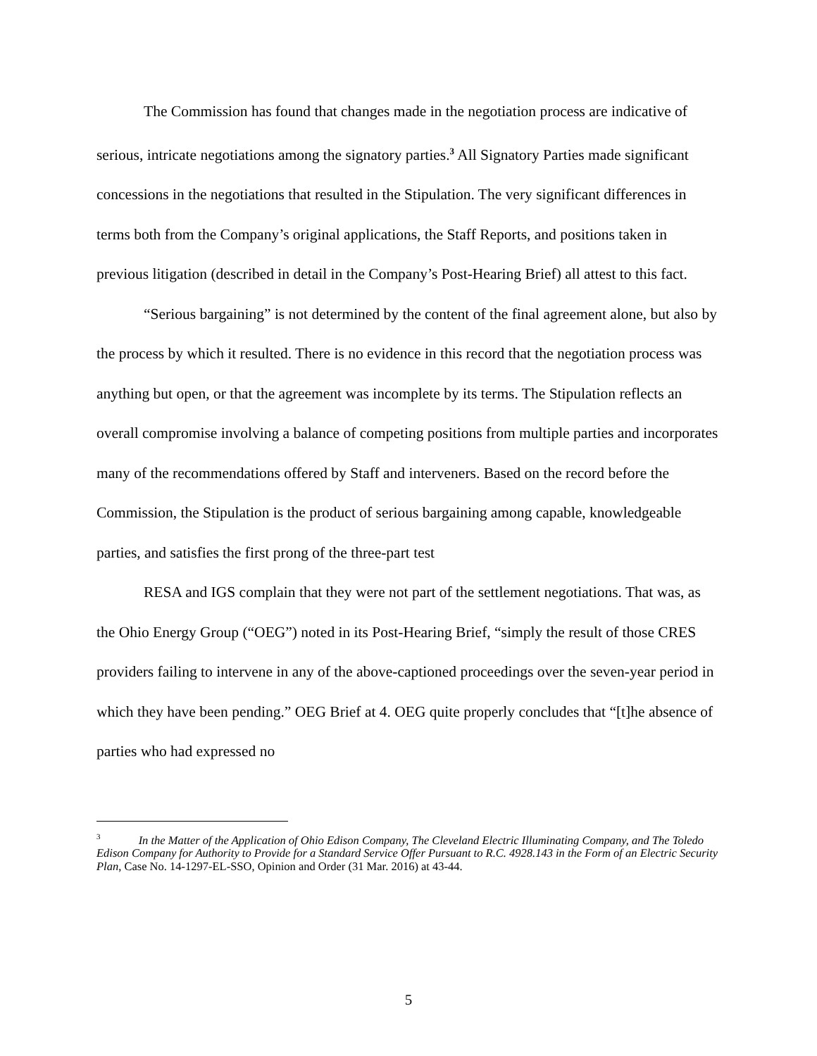The Commission has found that changes made in the negotiation process are indicative of serious, intricate negotiations among the signatory parties.<sup>3</sup> All Signatory Parties made significant concessions in the negotiations that resulted in the Stipulation. The very significant differences in terms both from the Company’s original applications, the Staff Reports, and positions taken in previous litigation (described in detail in the Company’s Post-Hearing Brief) all attest to this fact.
“Serious bargaining” is not determined by the content of the final agreement alone, but also by the process by which it resulted. There is no evidence in this record that the negotiation process was anything but open, or that the agreement was incomplete by its terms. The Stipulation reflects an overall compromise involving a balance of competing positions from multiple parties and incorporates many of the recommendations offered by Staff and interveners. Based on the record before the Commission, the Stipulation is the product of serious bargaining among capable, knowledgeable parties, and satisfies the first prong of the three-part test
RESA and IGS complain that they were not part of the settlement negotiations. That was, as the Ohio Energy Group (“OEG”) noted in its Post-Hearing Brief, “simply the result of those CRES providers failing to intervene in any of the above-captioned proceedings over the seven-year period in which they have been pending.” OEG Brief at 4. OEG quite properly concludes that “[t]he absence of parties who had expressed no
<sup>3</sup> In the Matter of the Application of Ohio Edison Company, The Cleveland Electric Illuminating Company, and The Toledo Edison Company for Authority to Provide for a Standard Service Offer Pursuant to R.C. 4928.143 in the Form of an Electric Security Plan, Case No. 14-1297-EL-SSO, Opinion and Order (31 Mar. 2016) at 43-44.
5